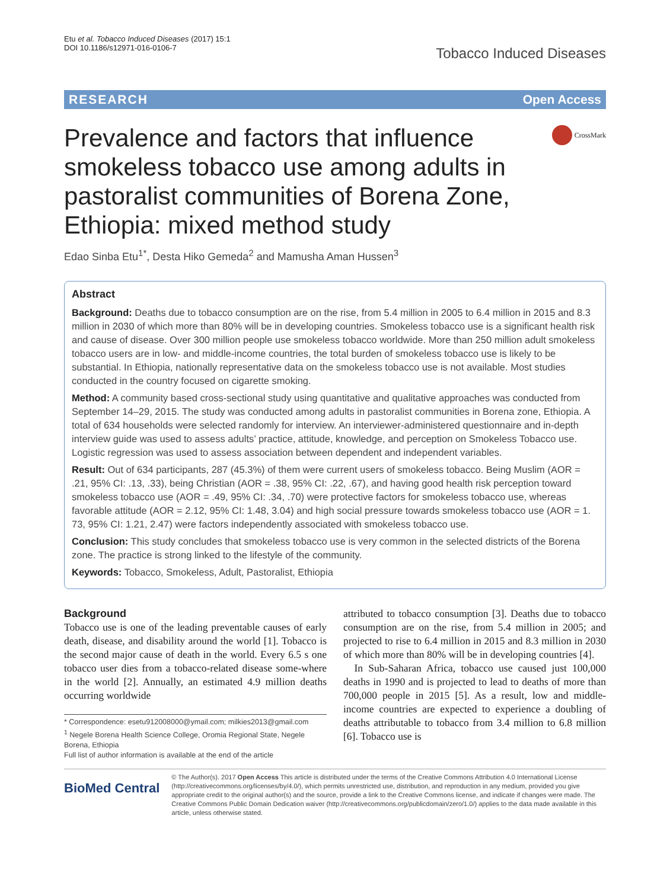Etu et al. Tobacco Induced Diseases (2017) 15:1
DOI 10.1186/s12971-016-0106-7
Tobacco Induced Diseases
RESEARCH Open Access
Prevalence and factors that influence smokeless tobacco use among adults in pastoralist communities of Borena Zone, Ethiopia: mixed method study
CrossMark
Edao Sinba Etu<sup>1*</sup>, Desta Hiko Gemeda<sup>2</sup> and Mamusha Aman Hussen<sup>3</sup>
Abstract
Background: Deaths due to tobacco consumption are on the rise, from 5.4 million in 2005 to 6.4 million in 2015 and 8.3 million in 2030 of which more than 80% will be in developing countries. Smokeless tobacco use is a significant health risk and cause of disease. Over 300 million people use smokeless tobacco worldwide. More than 250 million adult smokeless tobacco users are in low- and middle-income countries, the total burden of smokeless tobacco use is likely to be substantial. In Ethiopia, nationally representative data on the smokeless tobacco use is not available. Most studies conducted in the country focused on cigarette smoking.
Method: A community based cross-sectional study using quantitative and qualitative approaches was conducted from September 14–29, 2015. The study was conducted among adults in pastoralist communities in Borena zone, Ethiopia. A total of 634 households were selected randomly for interview. An interviewer-administered questionnaire and in-depth interview guide was used to assess adults’ practice, attitude, knowledge, and perception on Smokeless Tobacco use. Logistic regression was used to assess association between dependent and independent variables.
Result: Out of 634 participants, 287 (45.3%) of them were current users of smokeless tobacco. Being Muslim (AOR = .21, 95% CI: .13, .33), being Christian (AOR = .38, 95% CI: .22, .67), and having good health risk perception toward smokeless tobacco use (AOR = .49, 95% CI: .34, .70) were protective factors for smokeless tobacco use, whereas favorable attitude (AOR = 2.12, 95% CI: 1.48, 3.04) and high social pressure towards smokeless tobacco use (AOR = 1. 73, 95% CI: 1.21, 2.47) were factors independently associated with smokeless tobacco use.
Conclusion: This study concludes that smokeless tobacco use is very common in the selected districts of the Borena zone. The practice is strong linked to the lifestyle of the community.
Keywords: Tobacco, Smokeless, Adult, Pastoralist, Ethiopia
Background
Tobacco use is one of the leading preventable causes of early death, disease, and disability around the world [1]. Tobacco is the second major cause of death in the world. Every 6.5 s one tobacco user dies from a tobacco-related disease some-where in the world [2]. Annually, an estimated 4.9 million deaths occurring worldwide
* Correspondence: esetu912008000@ymail.com; milkies2013@gmail.com
<sup>1</sup> Negele Borena Health Science College, Oromia Regional State, Negele Borena, Ethiopia
Full list of author information is available at the end of the article
attributed to tobacco consumption [3]. Deaths due to tobacco consumption are on the rise, from 5.4 million in 2005; and projected to rise to 6.4 million in 2015 and 8.3 million in 2030 of which more than 80% will be in developing countries [4].
In Sub-Saharan Africa, tobacco use caused just 100,000 deaths in 1990 and is projected to lead to deaths of more than 700,000 people in 2015 [5]. As a result, low and middle-income countries are expected to experience a doubling of deaths attributable to tobacco from 3.4 million to 6.8 million [6]. Tobacco use is
BioMed Central
© The Author(s). 2017 Open Access This article is distributed under the terms of the Creative Commons Attribution 4.0 International License (http://creativecommons.org/licenses/by/4.0/), which permits unrestricted use, distribution, and reproduction in any medium, provided you give appropriate credit to the original author(s) and the source, provide a link to the Creative Commons license, and indicate if changes were made. The Creative Commons Public Domain Dedication waiver (http://creativecommons.org/publicdomain/zero/1.0/) applies to the data made available in this article, unless otherwise stated.